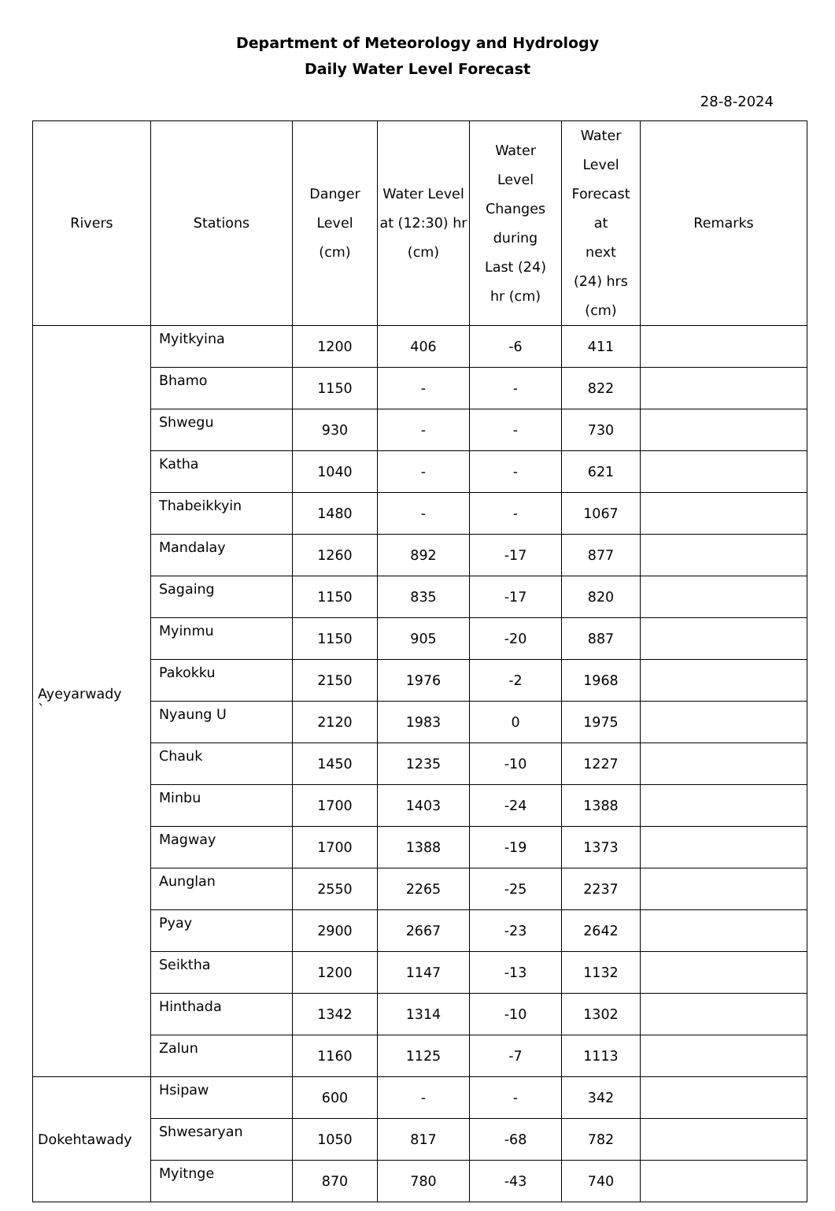Department of Meteorology and Hydrology
Daily Water Level Forecast
28-8-2024
| Rivers | Stations | Danger Level (cm) | Water Level at (12:30) hr (cm) | Water Level Changes during Last (24) hr (cm) | Water Level Forecast at next (24) hrs (cm) | Remarks |
| --- | --- | --- | --- | --- | --- | --- |
| Ayeyarwady ` | Myitkyina | 1200 | 406 | -6 | 411 | |
| | Bhamo | 1150 | - | - | 822 | |
| | Shwegu | 930 | - | - | 730 | |
| | Katha | 1040 | - | - | 621 | |
| | Thabeikkyin | 1480 | - | - | 1067 | |
| | Mandalay | 1260 | 892 | -17 | 877 | |
| | Sagaing | 1150 | 835 | -17 | 820 | |
| | Myinmu | 1150 | 905 | -20 | 887 | |
| | Pakokku | 2150 | 1976 | -2 | 1968 | |
| | Nyaung U | 2120 | 1983 | 0 | 1975 | |
| | Chauk | 1450 | 1235 | -10 | 1227 | |
| | Minbu | 1700 | 1403 | -24 | 1388 | |
| | Magway | 1700 | 1388 | -19 | 1373 | |
| | Aunglan | 2550 | 2265 | -25 | 2237 | |
| | Pyay | 2900 | 2667 | -23 | 2642 | |
| | Seiktha | 1200 | 1147 | -13 | 1132 | |
| | Hinthada | 1342 | 1314 | -10 | 1302 | |
| | Zalun | 1160 | 1125 | -7 | 1113 | |
| Dokehtawady | Hsipaw | 600 | - | - | 342 | |
| | Shwesaryan | 1050 | 817 | -68 | 782 | |
| | Myitnge | 870 | 780 | -43 | 740 | |